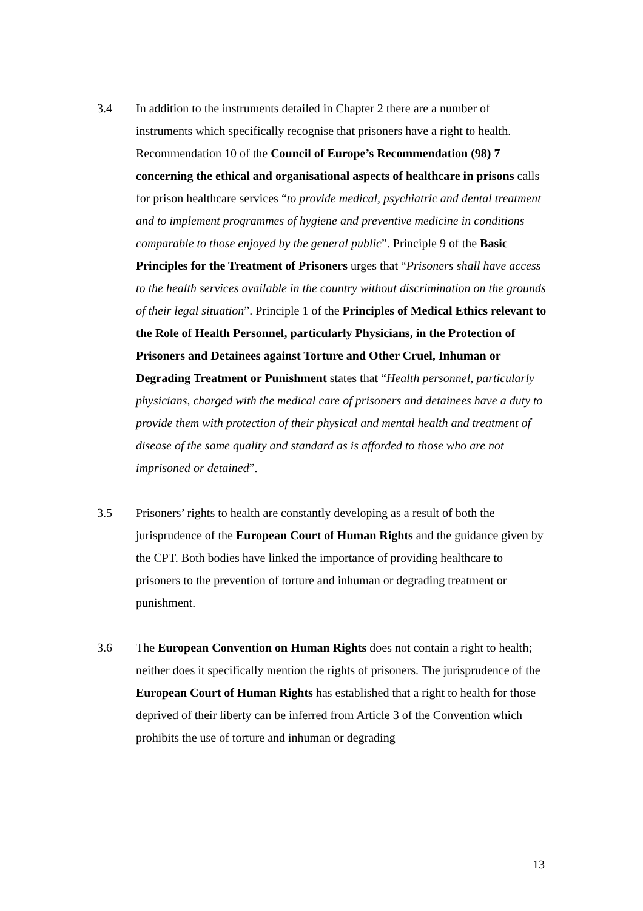3.4 In addition to the instruments detailed in Chapter 2 there are a number of instruments which specifically recognise that prisoners have a right to health. Recommendation 10 of the Council of Europe’s Recommendation (98) 7 concerning the ethical and organisational aspects of healthcare in prisons calls for prison healthcare services “to provide medical, psychiatric and dental treatment and to implement programmes of hygiene and preventive medicine in conditions comparable to those enjoyed by the general public”. Principle 9 of the Basic Principles for the Treatment of Prisoners urges that “Prisoners shall have access to the health services available in the country without discrimination on the grounds of their legal situation”. Principle 1 of the Principles of Medical Ethics relevant to the Role of Health Personnel, particularly Physicians, in the Protection of Prisoners and Detainees against Torture and Other Cruel, Inhuman or Degrading Treatment or Punishment states that “Health personnel, particularly physicians, charged with the medical care of prisoners and detainees have a duty to provide them with protection of their physical and mental health and treatment of disease of the same quality and standard as is afforded to those who are not imprisoned or detained”.
3.5 Prisoners’ rights to health are constantly developing as a result of both the jurisprudence of the European Court of Human Rights and the guidance given by the CPT. Both bodies have linked the importance of providing healthcare to prisoners to the prevention of torture and inhuman or degrading treatment or punishment.
3.6 The European Convention on Human Rights does not contain a right to health; neither does it specifically mention the rights of prisoners. The jurisprudence of the European Court of Human Rights has established that a right to health for those deprived of their liberty can be inferred from Article 3 of the Convention which prohibits the use of torture and inhuman or degrading
13